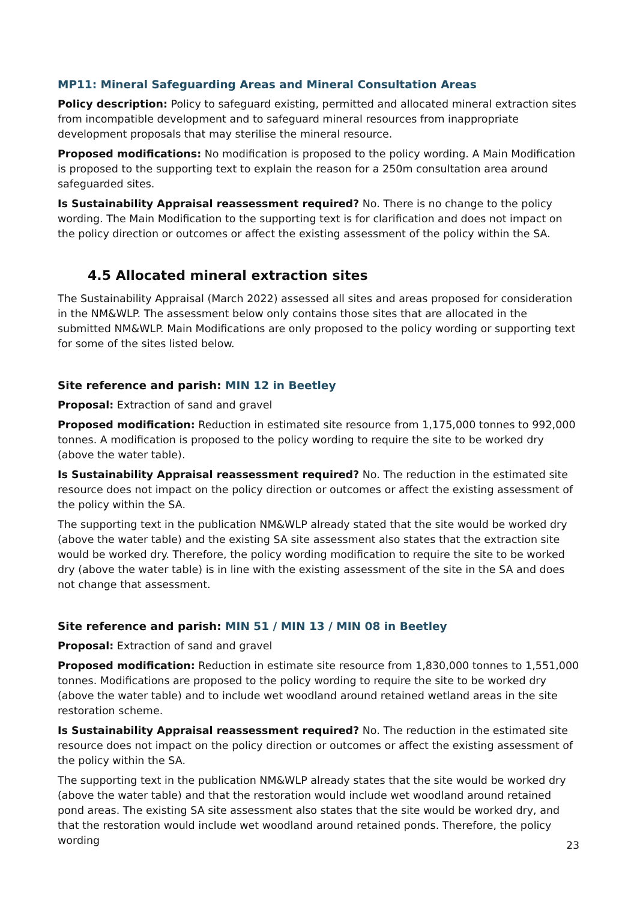MP11: Mineral Safeguarding Areas and Mineral Consultation Areas
Policy description: Policy to safeguard existing, permitted and allocated mineral extraction sites from incompatible development and to safeguard mineral resources from inappropriate development proposals that may sterilise the mineral resource.
Proposed modifications: No modification is proposed to the policy wording. A Main Modification is proposed to the supporting text to explain the reason for a 250m consultation area around safeguarded sites.
Is Sustainability Appraisal reassessment required? No. There is no change to the policy wording. The Main Modification to the supporting text is for clarification and does not impact on the policy direction or outcomes or affect the existing assessment of the policy within the SA.
4.5 Allocated mineral extraction sites
The Sustainability Appraisal (March 2022) assessed all sites and areas proposed for consideration in the NM&WLP. The assessment below only contains those sites that are allocated in the submitted NM&WLP. Main Modifications are only proposed to the policy wording or supporting text for some of the sites listed below.
Site reference and parish: MIN 12 in Beetley
Proposal: Extraction of sand and gravel
Proposed modification: Reduction in estimated site resource from 1,175,000 tonnes to 992,000 tonnes. A modification is proposed to the policy wording to require the site to be worked dry (above the water table).
Is Sustainability Appraisal reassessment required? No. The reduction in the estimated site resource does not impact on the policy direction or outcomes or affect the existing assessment of the policy within the SA.
The supporting text in the publication NM&WLP already stated that the site would be worked dry (above the water table) and the existing SA site assessment also states that the extraction site would be worked dry. Therefore, the policy wording modification to require the site to be worked dry (above the water table) is in line with the existing assessment of the site in the SA and does not change that assessment.
Site reference and parish: MIN 51 / MIN 13 / MIN 08 in Beetley
Proposal: Extraction of sand and gravel
Proposed modification: Reduction in estimate site resource from 1,830,000 tonnes to 1,551,000 tonnes. Modifications are proposed to the policy wording to require the site to be worked dry (above the water table) and to include wet woodland around retained wetland areas in the site restoration scheme.
Is Sustainability Appraisal reassessment required? No. The reduction in the estimated site resource does not impact on the policy direction or outcomes or affect the existing assessment of the policy within the SA.
The supporting text in the publication NM&WLP already states that the site would be worked dry (above the water table) and that the restoration would include wet woodland around retained pond areas. The existing SA site assessment also states that the site would be worked dry, and that the restoration would include wet woodland around retained ponds. Therefore, the policy wording
23